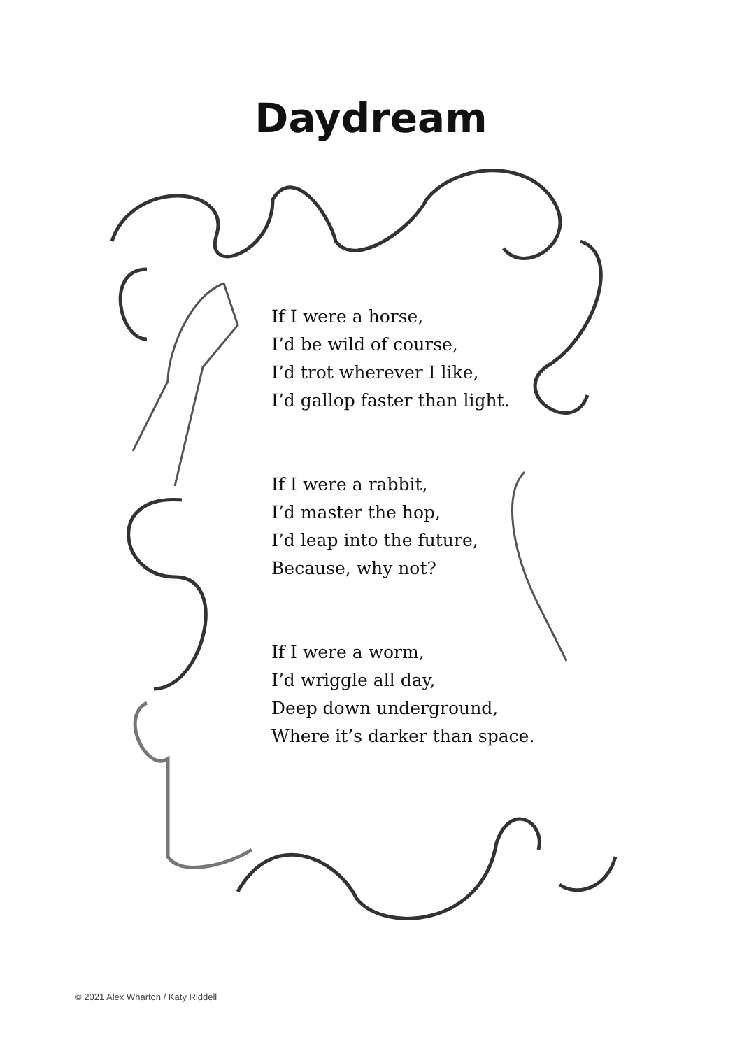Daydream
If I were a horse,
I’d be wild of course,
I’d trot wherever I like,
I’d gallop faster than light.
If I were a rabbit,
I’d master the hop,
I’d leap into the future,
Because, why not?
If I were a worm,
I’d wriggle all day,
Deep down underground,
Where it’s darker than space.
© 2021 Alex Wharton / Katy Riddell